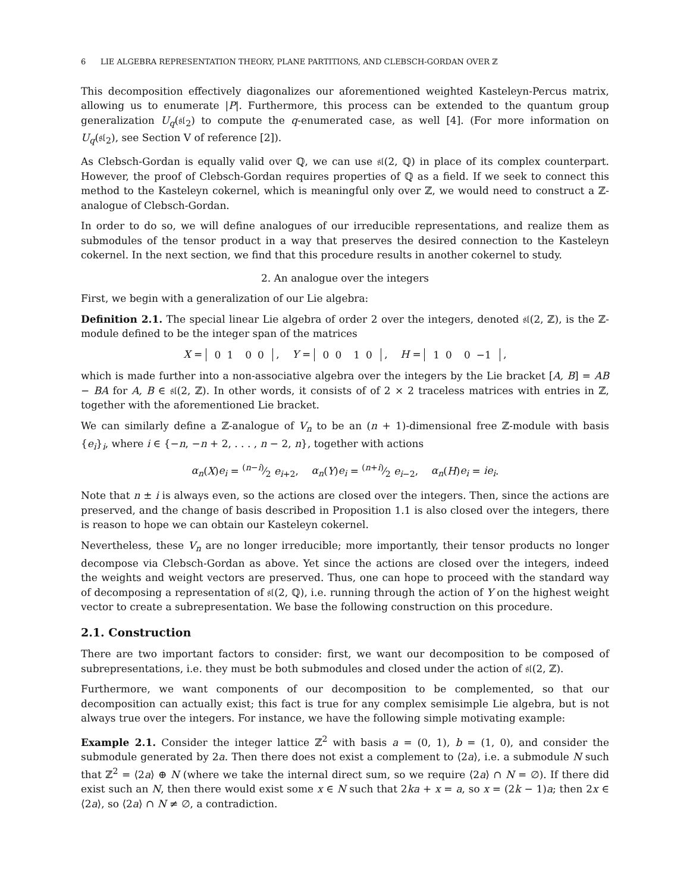6 LIE ALGEBRA REPRESENTATION THEORY, PLANE PARTITIONS, AND CLEBSCH-GORDAN OVER ℤ
This decomposition effectively diagonalizes our aforementioned weighted Kasteleyn-Percus matrix, allowing us to enumerate |P|. Furthermore, this process can be extended to the quantum group generalization U<sub>q</sub>(𝔰𝔩<sub>2</sub>) to compute the q-enumerated case, as well [4]. (For more information on U<sub>q</sub>(𝔰𝔩<sub>2</sub>), see Section V of reference [2]).
As Clebsch-Gordan is equally valid over ℚ, we can use 𝔰𝔩(2, ℚ) in place of its complex counterpart. However, the proof of Clebsch-Gordan requires properties of ℚ as a field. If we seek to connect this method to the Kasteleyn cokernel, which is meaningful only over ℤ, we would need to construct a ℤ-analogue of Clebsch-Gordan.
In order to do so, we will define analogues of our irreducible representations, and realize them as submodules of the tensor product in a way that preserves the desired connection to the Kasteleyn cokernel. In the next section, we find that this procedure results in another cokernel to study.
2. An analogue over the integers
First, we begin with a generalization of our Lie algebra:
Definition 2.1. The special linear Lie algebra of order 2 over the integers, denoted 𝔰𝔩(2, ℤ), is the ℤ-module defined to be the integer span of the matrices
X = 0
1 0
0 , Y = 0
0 1
0 , H = 1
0 0
−1 ,
which is made further into a non-associative algebra over the integers by the Lie bracket [A, B] = AB − BA for A, B ∈ 𝔰𝔩(2, ℤ). In other words, it consists of of 2 × 2 traceless matrices with entries in ℤ, together with the aforementioned Lie bracket.
We can similarly define a ℤ-analogue of V<sub>n</sub> to be an (n + 1)-dimensional free ℤ-module with basis {e<sub>i</sub>}<sub>i</sub>, where i ∈ {−n, −n + 2, . . . , n − 2, n}, together with actions
α<sub>n</sub>(X)e<sub>i</sub> = (n−i)⁄2 e<sub>i+2</sub>, α<sub>n</sub>(Y)e<sub>i</sub> = (n+i)⁄2 e<sub>i−2</sub>, α<sub>n</sub>(H)e<sub>i</sub> = ie<sub>i</sub>.
Note that n ± i is always even, so the actions are closed over the integers. Then, since the actions are preserved, and the change of basis described in Proposition 1.1 is also closed over the integers, there is reason to hope we can obtain our Kasteleyn cokernel.
Nevertheless, these V<sub>n</sub> are no longer irreducible; more importantly, their tensor products no longer decompose via Clebsch-Gordan as above. Yet since the actions are closed over the integers, indeed the weights and weight vectors are preserved. Thus, one can hope to proceed with the standard way of decomposing a representation of 𝔰𝔩(2, ℚ), i.e. running through the action of Y on the highest weight vector to create a subrepresentation. We base the following construction on this procedure.
2.1. Construction
There are two important factors to consider: first, we want our decomposition to be composed of subrepresentations, i.e. they must be both submodules and closed under the action of 𝔰𝔩(2, ℤ).
Furthermore, we want components of our decomposition to be complemented, so that our decomposition can actually exist; this fact is true for any complex semisimple Lie algebra, but is not always true over the integers. For instance, we have the following simple motivating example:
Example 2.1. Consider the integer lattice ℤ<sup>2</sup> with basis a = (0, 1), b = (1, 0), and consider the submodule generated by 2a. Then there does not exist a complement to ⟨2a⟩, i.e. a submodule N such that ℤ<sup>2</sup> = ⟨2a⟩ ⊕ N (where we take the internal direct sum, so we require ⟨2a⟩ ∩ N = ∅). If there did exist such an N, then there would exist some x ∈ N such that 2ka + x = a, so x = (2k − 1)a; then 2x ∈ ⟨2a⟩, so ⟨2a⟩ ∩ N ≠ ∅, a contradiction.